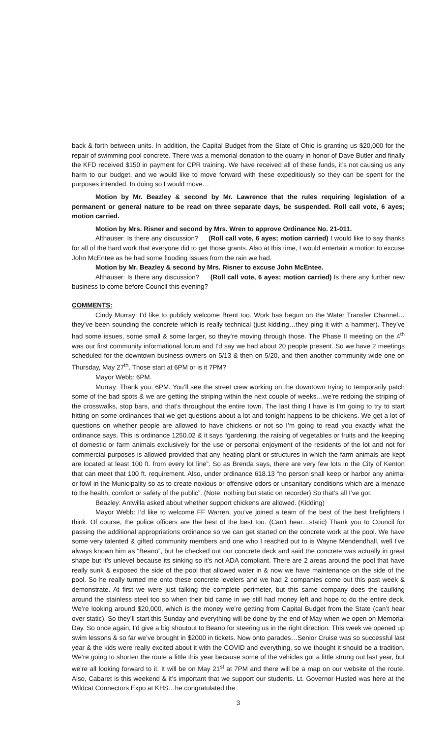back & forth between units. In addition, the Capital Budget from the State of Ohio is granting us $20,000 for the repair of swimming pool concrete. There was a memorial donation to the quarry in honor of Dave Butler and finally the KFD received $150 in payment for CPR training. We have received all of these funds, it’s not causing us any harm to our budget, and we would like to move forward with these expeditiously so they can be spent for the purposes intended. In doing so I would move…
Motion by Mr. Beazley & second by Mr. Lawrence that the rules requiring legislation of a permanent or general nature to be read on three separate days, be suspended. Roll call vote, 6 ayes; motion carried.
Motion by Mrs. Risner and second by Mrs. Wren to approve Ordinance No. 21-011.
Althauser: Is there any discussion? (Roll call vote, 6 ayes; motion carried) I would like to say thanks for all of the hard work that everyone did to get those grants. Also at this time, I would entertain a motion to excuse John McEntee as he had some flooding issues from the rain we had.
Motion by Mr. Beazley & second by Mrs. Risner to excuse John McEntee.
Althauser: Is there any discussion? (Roll call vote, 6 ayes; motion carried) Is there any further new business to come before Council this evening?
COMMENTS:
Cindy Murray: I’d like to publicly welcome Brent too. Work has begun on the Water Transfer Channel…they’ve been sounding the concrete which is really technical (just kidding…they ping it with a hammer). They’ve had some issues, some small & some larger, so they’re moving through those. The Phase II meeting on the 4<sup>th</sup> was our first community informational forum and I’d say we had about 20 people present. So we have 2 meetings scheduled for the downtown business owners on 5/13 & then on 5/20, and then another community wide one on Thursday, May 27<sup>th</sup>. Those start at 6PM or is it 7PM?
Mayor Webb: 6PM.
Murray: Thank you. 6PM. You’ll see the street crew working on the downtown trying to temporarily patch some of the bad spots & we are getting the striping within the next couple of weeks…we’re redoing the striping of the crosswalks, stop bars, and that’s throughout the entire town. The last thing I have is I’m going to try to start hitting on some ordinances that we get questions about a lot and tonight happens to be chickens. We get a lot of questions on whether people are allowed to have chickens or not so I’m going to read you exactly what the ordinance says. This is ordinance 1250.02 & it says “gardening, the raising of vegetables or fruits and the keeping of domestic or farm animals exclusively for the use or personal enjoyment of the residents of the lot and not for commercial purposes is allowed provided that any heating plant or structures in which the farm animals are kept are located at least 100 ft. from every lot line”. So as Brenda says, there are very few lots in the City of Kenton that can meet that 100 ft. requirement. Also, under ordinance 618.13 “no person shall keep or harbor any animal or fowl in the Municipality so as to create noxious or offensive odors or unsanitary conditions which are a menace to the health, comfort or safety of the public”. (Note: nothing but static on recorder) So that’s all I’ve got.
Beazley: Antwilla asked about whether support chickens are allowed. (Kidding)
Mayor Webb: I’d like to welcome FF Warren, you’ve joined a team of the best of the best firefighters I think. Of course, the police officers are the best of the best too. (Can’t hear…static) Thank you to Council for passing the additional appropriations ordinance so we can get started on the concrete work at the pool. We have some very talented & gifted community members and one who I reached out to is Wayne Mendendhall, well I’ve always known him as “Beano”, but he checked out our concrete deck and said the concrete was actually in great shape but it’s unlevel because its sinking so it’s not ADA compliant. There are 2 areas around the pool that have really sunk & exposed the side of the pool that allowed water in & now we have maintenance on the side of the pool. So he really turned me onto these concrete levelers and we had 2 companies come out this past week & demonstrate. At first we were just talking the complete perimeter, but this same company does the caulking around the stainless steel too so when their bid came in we still had money left and hope to do the entire deck. We’re looking around $20,000, which is the money we’re getting from Capital Budget from the State (can’t hear over static). So they’ll start this Sunday and everything will be done by the end of May when we open on Memorial Day. So once again, I’d give a big shoutout to Beano for steering us in the right direction. This week we opened up swim lessons & so far we’ve brought in $2000 in tickets. Now onto parades…Senior Cruise was so successful last year & the kids were really excited about it with the COVID and everything, so we thought it should be a tradition. We’re going to shorten the route a little this year because some of the vehicles got a little strung out last year, but we’re all looking forward to it. It will be on May 21<sup>st</sup> at 7PM and there will be a map on our website of the route. Also, Cabaret is this weekend & it’s important that we support our students. Lt. Governor Husted was here at the Wildcat Connectors Expo at KHS…he congratulated the
3